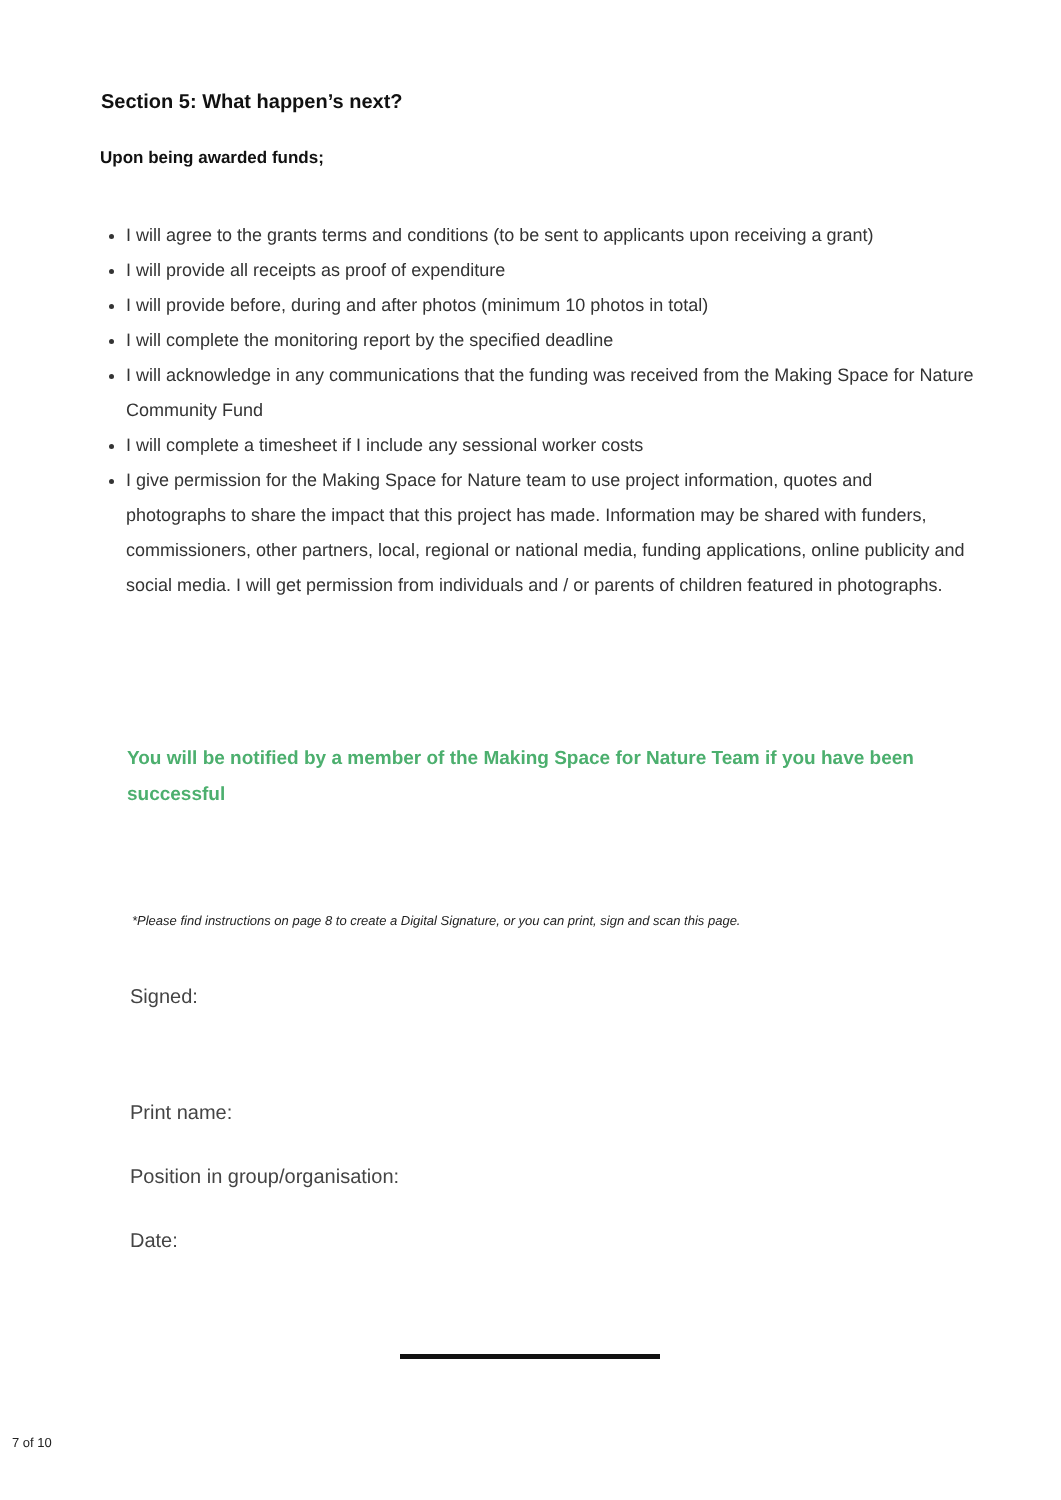Section 5: What happen’s next?
Upon being awarded funds;
I will agree to the grants terms and conditions (to be sent to applicants upon receiving a grant)
I will provide all receipts as proof of expenditure
I will provide before, during and after photos (minimum 10 photos in total)
I will complete the monitoring report by the specified deadline
I will acknowledge in any communications that the funding was received from the Making Space for Nature Community Fund
I will complete a timesheet if I include any sessional worker costs
I give permission for the Making Space for Nature team to use project information, quotes and photographs to share the impact that this project has made. Information may be shared with funders, commissioners, other partners, local, regional or national media, funding applications, online publicity and social media. I will get permission from individuals and / or parents of children featured in photographs.
You will be notified by a member of the Making Space for Nature Team if you have been successful
*Please find instructions on page 8 to create a Digital Signature, or you can print, sign and scan this page.
Signed:
Print name:
Position in group/organisation:
Date:
7 of 10